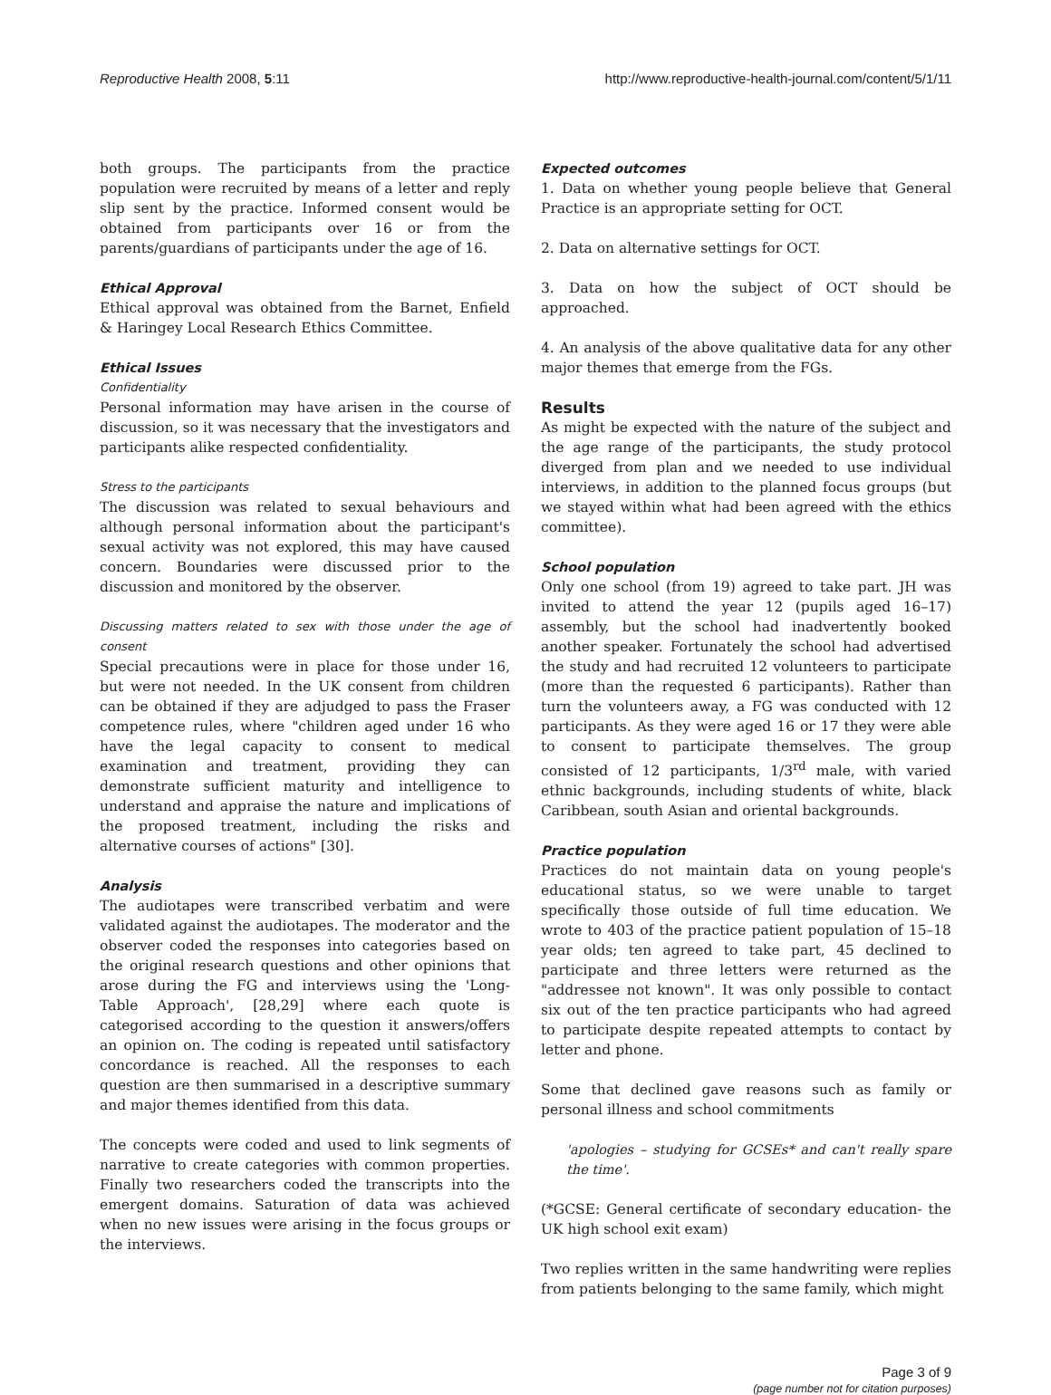Reproductive Health 2008, 5:11 http://www.reproductive-health-journal.com/content/5/1/11
both groups. The participants from the practice population were recruited by means of a letter and reply slip sent by the practice. Informed consent would be obtained from participants over 16 or from the parents/guardians of participants under the age of 16.
Ethical Approval
Ethical approval was obtained from the Barnet, Enfield & Haringey Local Research Ethics Committee.
Ethical Issues
Confidentiality
Personal information may have arisen in the course of discussion, so it was necessary that the investigators and participants alike respected confidentiality.
Stress to the participants
The discussion was related to sexual behaviours and although personal information about the participant's sexual activity was not explored, this may have caused concern. Boundaries were discussed prior to the discussion and monitored by the observer.
Discussing matters related to sex with those under the age of consent
Special precautions were in place for those under 16, but were not needed. In the UK consent from children can be obtained if they are adjudged to pass the Fraser competence rules, where "children aged under 16 who have the legal capacity to consent to medical examination and treatment, providing they can demonstrate sufficient maturity and intelligence to understand and appraise the nature and implications of the proposed treatment, including the risks and alternative courses of actions" [30].
Analysis
The audiotapes were transcribed verbatim and were validated against the audiotapes. The moderator and the observer coded the responses into categories based on the original research questions and other opinions that arose during the FG and interviews using the 'Long-Table Approach', [28,29] where each quote is categorised according to the question it answers/offers an opinion on. The coding is repeated until satisfactory concordance is reached. All the responses to each question are then summarised in a descriptive summary and major themes identified from this data.
The concepts were coded and used to link segments of narrative to create categories with common properties. Finally two researchers coded the transcripts into the emergent domains. Saturation of data was achieved when no new issues were arising in the focus groups or the interviews.
Expected outcomes
1. Data on whether young people believe that General Practice is an appropriate setting for OCT.
2. Data on alternative settings for OCT.
3. Data on how the subject of OCT should be approached.
4. An analysis of the above qualitative data for any other major themes that emerge from the FGs.
Results
As might be expected with the nature of the subject and the age range of the participants, the study protocol diverged from plan and we needed to use individual interviews, in addition to the planned focus groups (but we stayed within what had been agreed with the ethics committee).
School population
Only one school (from 19) agreed to take part. JH was invited to attend the year 12 (pupils aged 16–17) assembly, but the school had inadvertently booked another speaker. Fortunately the school had advertised the study and had recruited 12 volunteers to participate (more than the requested 6 participants). Rather than turn the volunteers away, a FG was conducted with 12 participants. As they were aged 16 or 17 they were able to consent to participate themselves. The group consisted of 12 participants, 1/3<sup>rd</sup> male, with varied ethnic backgrounds, including students of white, black Caribbean, south Asian and oriental backgrounds.
Practice population
Practices do not maintain data on young people's educational status, so we were unable to target specifically those outside of full time education. We wrote to 403 of the practice patient population of 15–18 year olds; ten agreed to take part, 45 declined to participate and three letters were returned as the "addressee not known". It was only possible to contact six out of the ten practice participants who had agreed to participate despite repeated attempts to contact by letter and phone.
Some that declined gave reasons such as family or personal illness and school commitments
'apologies – studying for GCSEs* and can't really spare the time'.
(*GCSE: General certificate of secondary education- the UK high school exit exam)
Two replies written in the same handwriting were replies from patients belonging to the same family, which might
Page 3 of 9
(page number not for citation purposes)